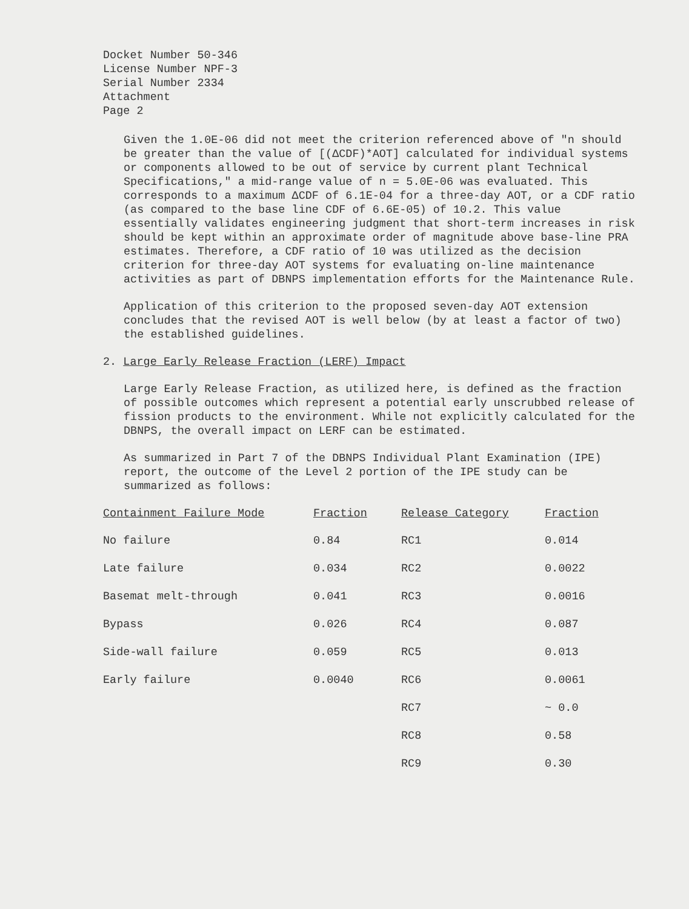Docket Number 50-346
License Number NPF-3
Serial Number 2334
Attachment
Page 2
Given the 1.0E-06 did not meet the criterion referenced above of "n should be greater than the value of [(ΔCDF)*AOT] calculated for individual systems or components allowed to be out of service by current plant Technical Specifications," a mid-range value of n = 5.0E-06 was evaluated. This corresponds to a maximum ΔCDF of 6.1E-04 for a three-day AOT, or a CDF ratio (as compared to the base line CDF of 6.6E-05) of 10.2. This value essentially validates engineering judgment that short-term increases in risk should be kept within an approximate order of magnitude above base-line PRA estimates. Therefore, a CDF ratio of 10 was utilized as the decision criterion for three-day AOT systems for evaluating on-line maintenance activities as part of DBNPS implementation efforts for the Maintenance Rule.
Application of this criterion to the proposed seven-day AOT extension concludes that the revised AOT is well below (by at least a factor of two) the established guidelines.
2. Large Early Release Fraction (LERF) Impact
Large Early Release Fraction, as utilized here, is defined as the fraction of possible outcomes which represent a potential early unscrubbed release of fission products to the environment. While not explicitly calculated for the DBNPS, the overall impact on LERF can be estimated.
As summarized in Part 7 of the DBNPS Individual Plant Examination (IPE) report, the outcome of the Level 2 portion of the IPE study can be summarized as follows:
| Containment Failure Mode | Fraction | Release Category | Fraction |
| --- | --- | --- | --- |
| No failure | 0.84 | RC1 | 0.014 |
| Late failure | 0.034 | RC2 | 0.0022 |
| Basemat melt-through | 0.041 | RC3 | 0.0016 |
| Bypass | 0.026 | RC4 | 0.087 |
| Side-wall failure | 0.059 | RC5 | 0.013 |
| Early failure | 0.0040 | RC6 | 0.0061 |
| | | RC7 | ~ 0.0 |
| | | RC8 | 0.58 |
| | | RC9 | 0.30 |